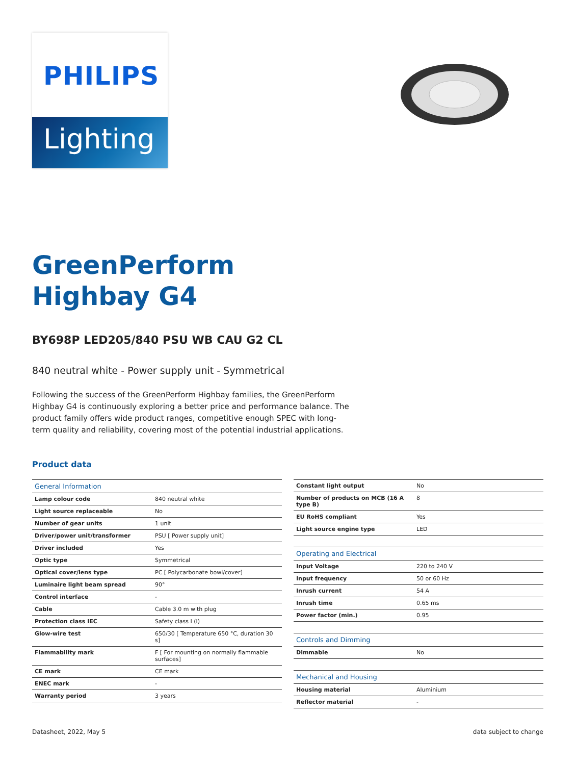PHILIPS
Lighting
GreenPerform
Highbay G4
BY698P LED205/840 PSU WB CAU G2 CL
840 neutral white - Power supply unit - Symmetrical
Following the success of the GreenPerform Highbay families, the GreenPerform Highbay G4 is continuously exploring a better price and performance balance. The product family offers wide product ranges, competitive enough SPEC with long-term quality and reliability, covering most of the potential industrial applications.
Product data
| General Information | |
| --- | --- |
| Lamp colour code | 840 neutral white |
| Light source replaceable | No |
| Number of gear units | 1 unit |
| Driver/power unit/transformer | PSU [ Power supply unit] |
| Driver included | Yes |
| Optic type | Symmetrical |
| Optical cover/lens type | PC [ Polycarbonate bowl/cover] |
| Luminaire light beam spread | 90° |
| Control interface | - |
| Cable | Cable 3.0 m with plug |
| Protection class IEC | Safety class I (I) |
| Glow-wire test | 650/30 [ Temperature 650 °C, duration 30 s] |
| Flammability mark | F [ For mounting on normally flammable surfaces] |
| CE mark | CE mark |
| ENEC mark | - |
| Warranty period | 3 years |
| Constant light output | No |
| Number of products on MCB (16 A type B) | 8 |
| EU RoHS compliant | Yes |
| Light source engine type | LED |
| Operating and Electrical | |
| Input Voltage | 220 to 240 V |
| Input frequency | 50 or 60 Hz |
| Inrush current | 54 A |
| Inrush time | 0.65 ms |
| Power factor (min.) | 0.95 |
| Controls and Dimming | |
| Dimmable | No |
| Mechanical and Housing | |
| Housing material | Aluminium |
| Reflector material | - |
Datasheet, 2022, May 5 data subject to change